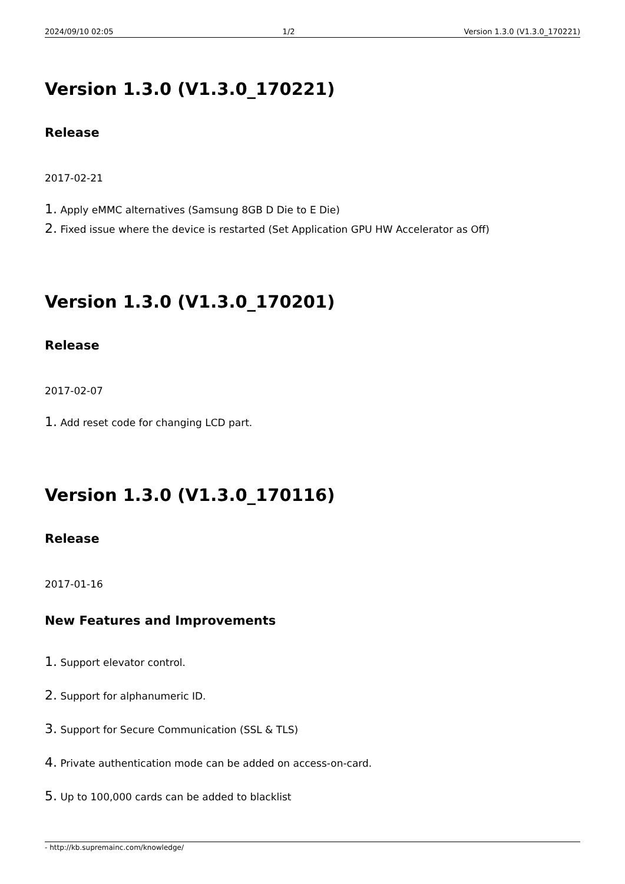2024/09/10 02:05 1/2 Version 1.3.0 (V1.3.0_170221)
Version 1.3.0 (V1.3.0_170221)
Release
2017-02-21
1. Apply eMMC alternatives (Samsung 8GB D Die to E Die)
2. Fixed issue where the device is restarted (Set Application GPU HW Accelerator as Off)
Version 1.3.0 (V1.3.0_170201)
Release
2017-02-07
1. Add reset code for changing LCD part.
Version 1.3.0 (V1.3.0_170116)
Release
2017-01-16
New Features and Improvements
1. Support elevator control.
2. Support for alphanumeric ID.
3. Support for Secure Communication (SSL & TLS)
4. Private authentication mode can be added on access-on-card.
5. Up to 100,000 cards can be added to blacklist
- http://kb.supremainc.com/knowledge/